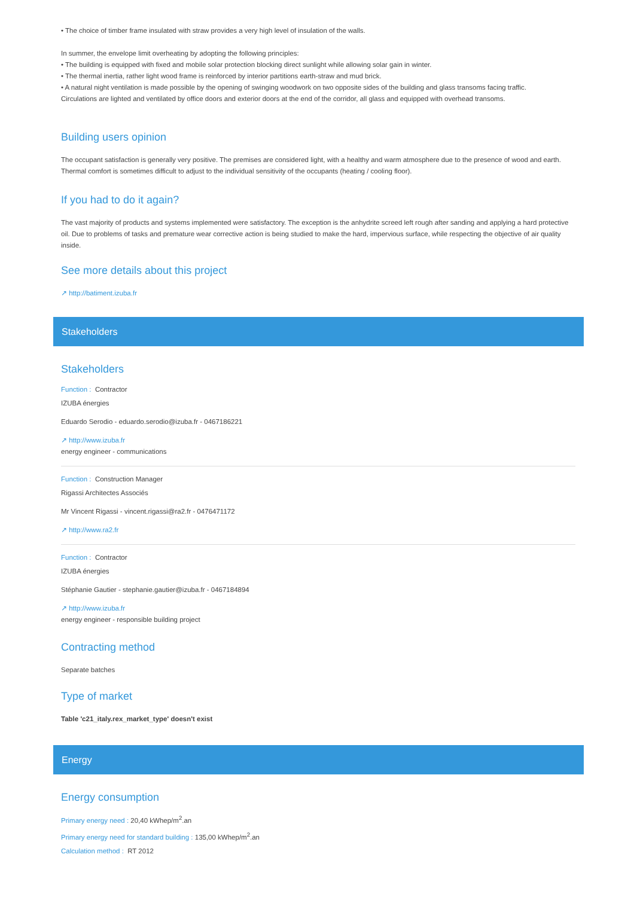• The choice of timber frame insulated with straw provides a very high level of insulation of the walls.
In summer, the envelope limit overheating by adopting the following principles:
• The building is equipped with fixed and mobile solar protection blocking direct sunlight while allowing solar gain in winter.
• The thermal inertia, rather light wood frame is reinforced by interior partitions earth-straw and mud brick.
• A natural night ventilation is made possible by the opening of swinging woodwork on two opposite sides of the building and glass transoms facing traffic.
Circulations are lighted and ventilated by office doors and exterior doors at the end of the corridor, all glass and equipped with overhead transoms.
Building users opinion
The occupant satisfaction is generally very positive. The premises are considered light, with a healthy and warm atmosphere due to the presence of wood and earth. Thermal comfort is sometimes difficult to adjust to the individual sensitivity of the occupants (heating / cooling floor).
If you had to do it again?
The vast majority of products and systems implemented were satisfactory. The exception is the anhydrite screed left rough after sanding and applying a hard protective oil. Due to problems of tasks and premature wear corrective action is being studied to make the hard, impervious surface, while respecting the objective of air quality inside.
See more details about this project
↗ http://batiment.izuba.fr
Stakeholders
Stakeholders
Function : Contractor
IZUBA énergies
Eduardo Serodio - eduardo.serodio@izuba.fr - 0467186221
↗ http://www.izuba.fr
energy engineer - communications
Function : Construction Manager
Rigassi Architectes Associés
Mr Vincent Rigassi - vincent.rigassi@ra2.fr - 0476471172
↗ http://www.ra2.fr
Function : Contractor
IZUBA énergies
Stéphanie Gautier - stephanie.gautier@izuba.fr - 0467184894
↗ http://www.izuba.fr
energy engineer - responsible building project
Contracting method
Separate batches
Type of market
Table 'c21_italy.rex_market_type' doesn't exist
Energy
Energy consumption
Primary energy need : 20,40 kWhep/m<sup>2</sup>.an
Primary energy need for standard building : 135,00 kWhep/m<sup>2</sup>.an
Calculation method : RT 2012